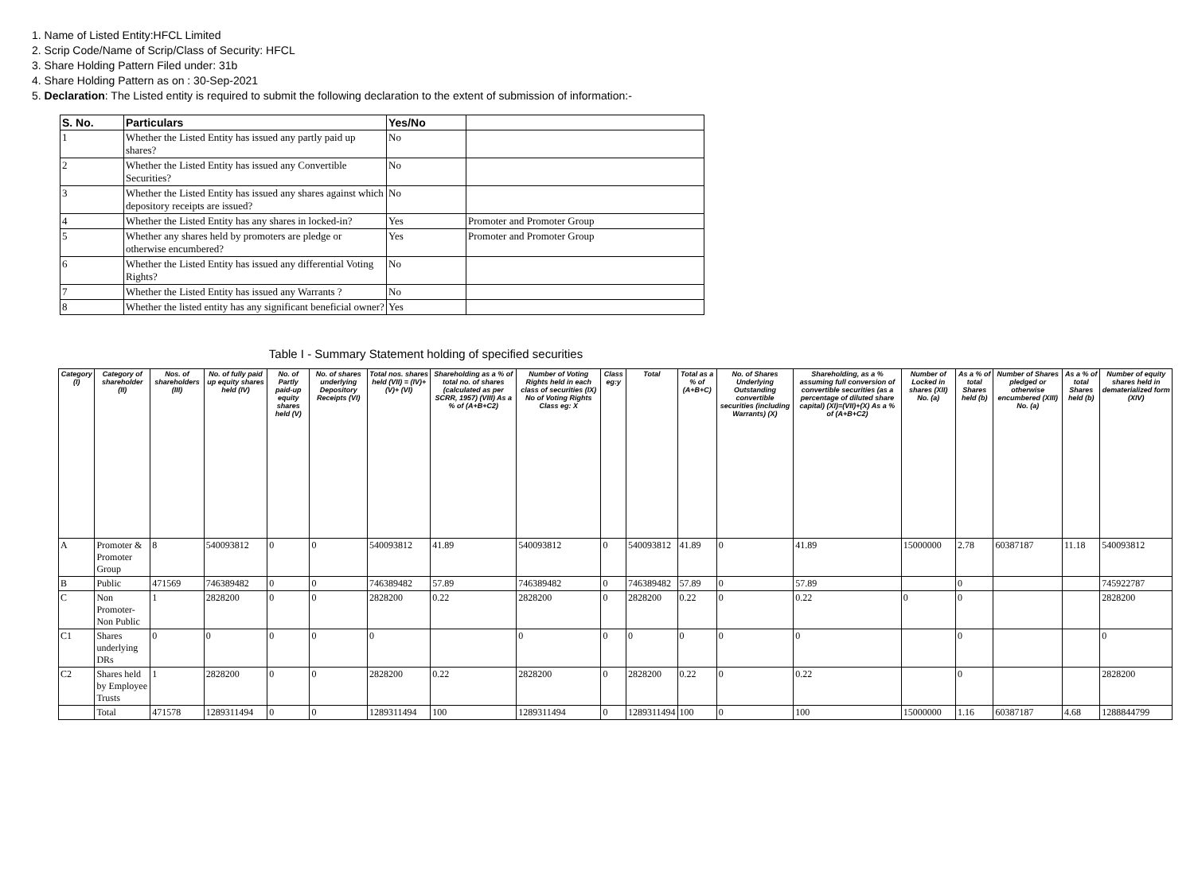1. Name of Listed Entity:HFCL Limited
2. Scrip Code/Name of Scrip/Class of Security: HFCL
3. Share Holding Pattern Filed under: 31b
4. Share Holding Pattern as on : 30-Sep-2021
5. Declaration: The Listed entity is required to submit the following declaration to the extent of submission of information:-
| S. No. | Particulars | Yes/No | |
| --- | --- | --- | --- |
| 1 | Whether the Listed Entity has issued any partly paid up shares? | No | |
| 2 | Whether the Listed Entity has issued any Convertible Securities? | No | |
| 3 | Whether the Listed Entity has issued any shares against which depository receipts are issued? | No | |
| 4 | Whether the Listed Entity has any shares in locked-in? | Yes | Promoter and Promoter Group |
| 5 | Whether any shares held by promoters are pledge or otherwise encumbered? | Yes | Promoter and Promoter Group |
| 6 | Whether the Listed Entity has issued any differential Voting Rights? | No | |
| 7 | Whether the Listed Entity has issued any Warrants ? | No | |
| 8 | Whether the listed entity has any significant beneficial owner? | Yes | |
Table I - Summary Statement holding of specified securities
| Category (I) | Category of shareholder (II) | Nos. of shareholders (III) | No. of fully paid up equity shares held (IV) | No. of Partly paid-up equity shares held (V) | No. of shares underlying Depository Receipts (VI) | Total nos. shares held (VII) = (IV)+(V)+ (VI) | Shareholding as a % of total no. of shares (calculated as per SCRR, 1957) (VIII) As a % of (A+B+C2) | Number of Voting Rights held in each class of securities (IX) No of Voting Rights Class eg: X | Class eg:y | Total | Total as a % of (A+B+C) | No. of Shares Underlying Outstanding convertible securities (including Warrants) (X) | Shareholding, as a % assuming full conversion of convertible securities (as a percentage of diluted share capital) (XI)=(VII)+(X) As a % of (A+B+C2) | Number of Locked in shares (XII) No. (a) | As a % of total Shares held (b) | Number of Shares pledged or otherwise encumbered (XIII) No. (a) | As a % of total Shares held (b) | Number of equity shares held in dematerialized form (XIV) |
| --- | --- | --- | --- | --- | --- | --- | --- | --- | --- | --- | --- | --- | --- | --- | --- | --- | --- | --- |
| A | Promoter & Promoter Group | 8 | 540093812 | 0 | 0 | 540093812 | 41.89 | 540093812 | 0 | 540093812 | 41.89 | 0 | 41.89 | 15000000 | 2.78 | 60387187 | 11.18 | 540093812 |
| B | Public | 471569 | 746389482 | 0 | 0 | 746389482 | 57.89 | 746389482 | 0 | 746389482 | 57.89 | 0 | 57.89 | | 0 | | | 745922787 |
| C | Non Promoter- Non Public | 1 | 2828200 | 0 | 0 | 2828200 | 0.22 | 2828200 | 0 | 2828200 | 0.22 | 0 | 0.22 | 0 | 0 | | | 2828200 |
| C1 | Shares underlying DRs | 0 | 0 | 0 | 0 | 0 | | 0 | 0 | 0 | 0 | 0 | 0 | | 0 | | | 0 |
| C2 | Shares held by Employee Trusts | 1 | 2828200 | 0 | 0 | 2828200 | 0.22 | 2828200 | 0 | 2828200 | 0.22 | 0 | 0.22 | | 0 | | | 2828200 |
| | Total | 471578 | 1289311494 | 0 | 0 | 1289311494 | 100 | 1289311494 | 0 | 1289311494 | 100 | 0 | 100 | 15000000 | 1.16 | 60387187 | 4.68 | 1288844799 |